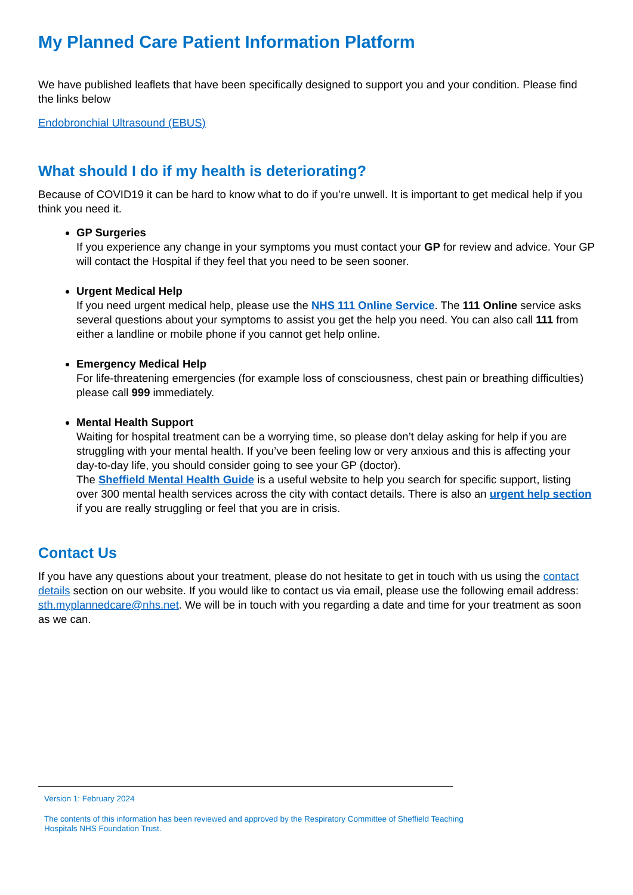My Planned Care Patient Information Platform
We have published leaflets that have been specifically designed to support you and your condition. Please find the links below
Endobronchial Ultrasound (EBUS)
What should I do if my health is deteriorating?
Because of COVID19 it can be hard to know what to do if you’re unwell. It is important to get medical help if you think you need it.
GP Surgeries
If you experience any change in your symptoms you must contact your GP for review and advice. Your GP will contact the Hospital if they feel that you need to be seen sooner.
Urgent Medical Help
If you need urgent medical help, please use the NHS 111 Online Service. The 111 Online service asks several questions about your symptoms to assist you get the help you need. You can also call 111 from either a landline or mobile phone if you cannot get help online.
Emergency Medical Help
For life-threatening emergencies (for example loss of consciousness, chest pain or breathing difficulties) please call 999 immediately.
Mental Health Support
Waiting for hospital treatment can be a worrying time, so please don’t delay asking for help if you are struggling with your mental health. If you’ve been feeling low or very anxious and this is affecting your day-to-day life, you should consider going to see your GP (doctor).
The Sheffield Mental Health Guide is a useful website to help you search for specific support, listing over 300 mental health services across the city with contact details. There is also an urgent help section if you are really struggling or feel that you are in crisis.
Contact Us
If you have any questions about your treatment, please do not hesitate to get in touch with us using the contact details section on our website. If you would like to contact us via email, please use the following email address: sth.myplannedcare@nhs.net. We will be in touch with you regarding a date and time for your treatment as soon as we can.
Version 1: February 2024
The contents of this information has been reviewed and approved by the Respiratory Committee of Sheffield Teaching Hospitals NHS Foundation Trust.